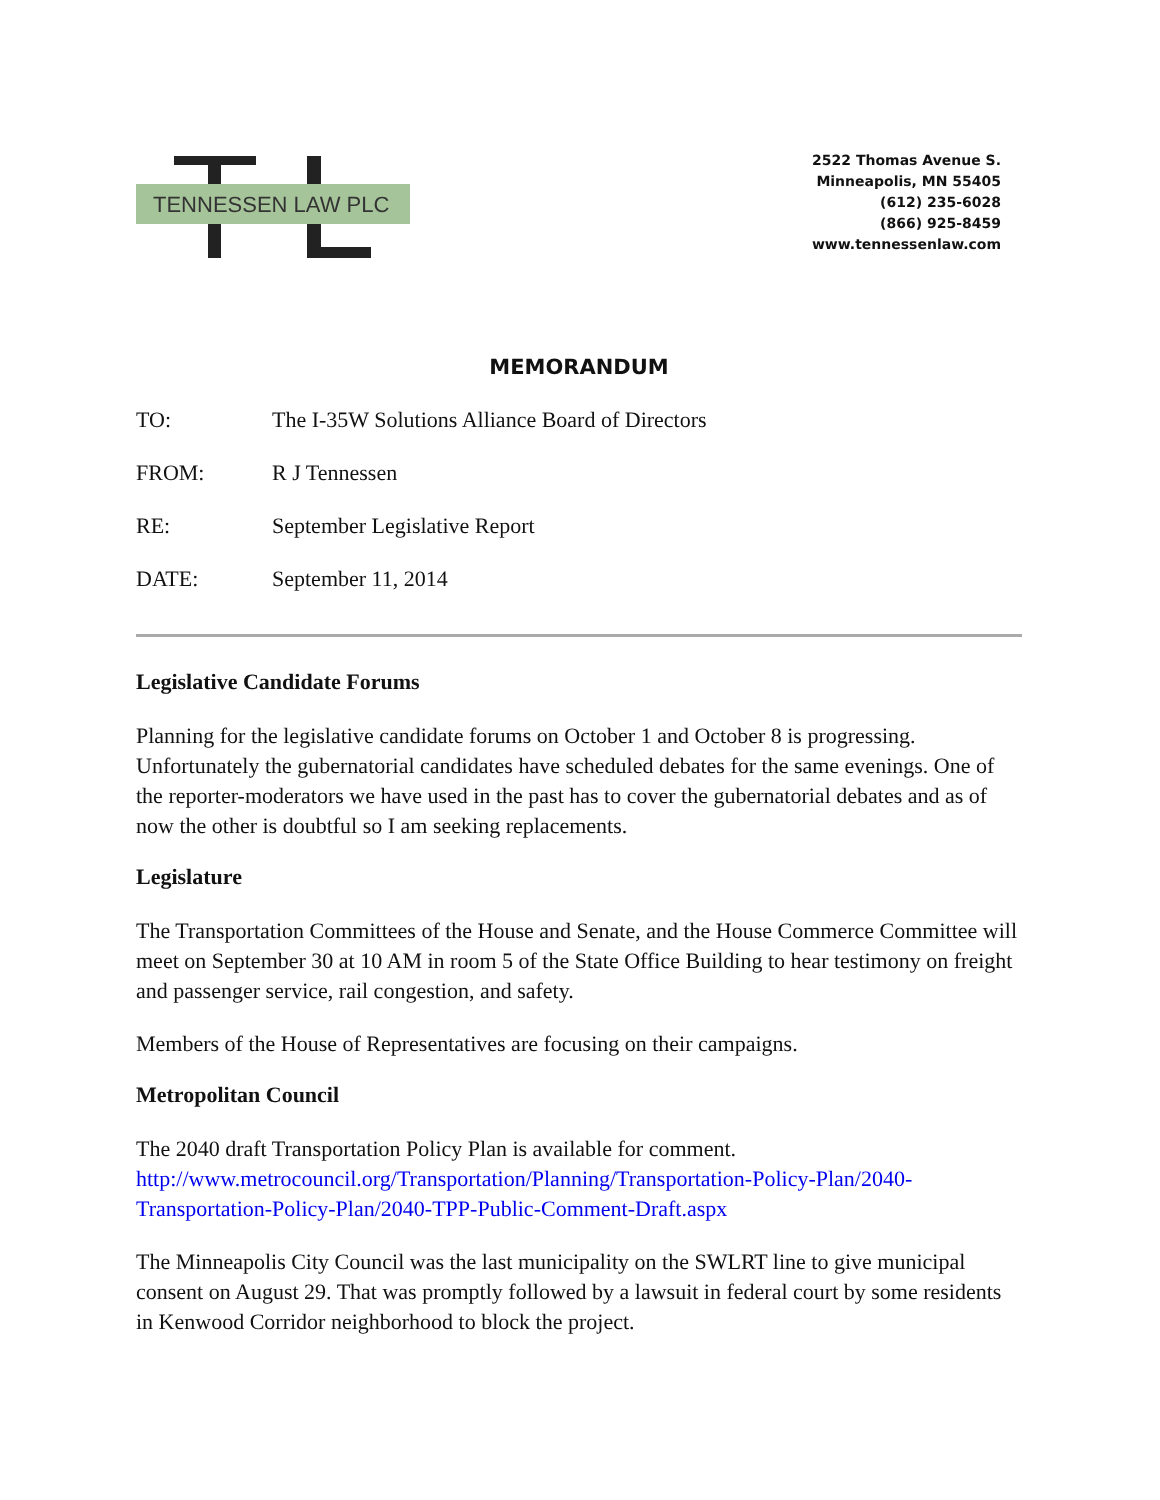TENNESSEN LAW PLC
2522 Thomas Avenue S.
Minneapolis, MN 55405
(612) 235-6028
(866) 925-8459
www.tennessenlaw.com
MEMORANDUM
TO: The I-35W Solutions Alliance Board of Directors
FROM: R J Tennessen
RE: September Legislative Report
DATE: September 11, 2014
Legislative Candidate Forums
Planning for the legislative candidate forums on October 1 and October 8 is progressing. Unfortunately the gubernatorial candidates have scheduled debates for the same evenings. One of the reporter-moderators we have used in the past has to cover the gubernatorial debates and as of now the other is doubtful so I am seeking replacements.
Legislature
The Transportation Committees of the House and Senate, and the House Commerce Committee will meet on September 30 at 10 AM in room 5 of the State Office Building to hear testimony on freight and passenger service, rail congestion, and safety.
Members of the House of Representatives are focusing on their campaigns.
Metropolitan Council
The 2040 draft Transportation Policy Plan is available for comment. http://www.metrocouncil.org/Transportation/Planning/Transportation-Policy-Plan/2040-Transportation-Policy-Plan/2040-TPP-Public-Comment-Draft.aspx
The Minneapolis City Council was the last municipality on the SWLRT line to give municipal consent on August 29. That was promptly followed by a lawsuit in federal court by some residents in Kenwood Corridor neighborhood to block the project.